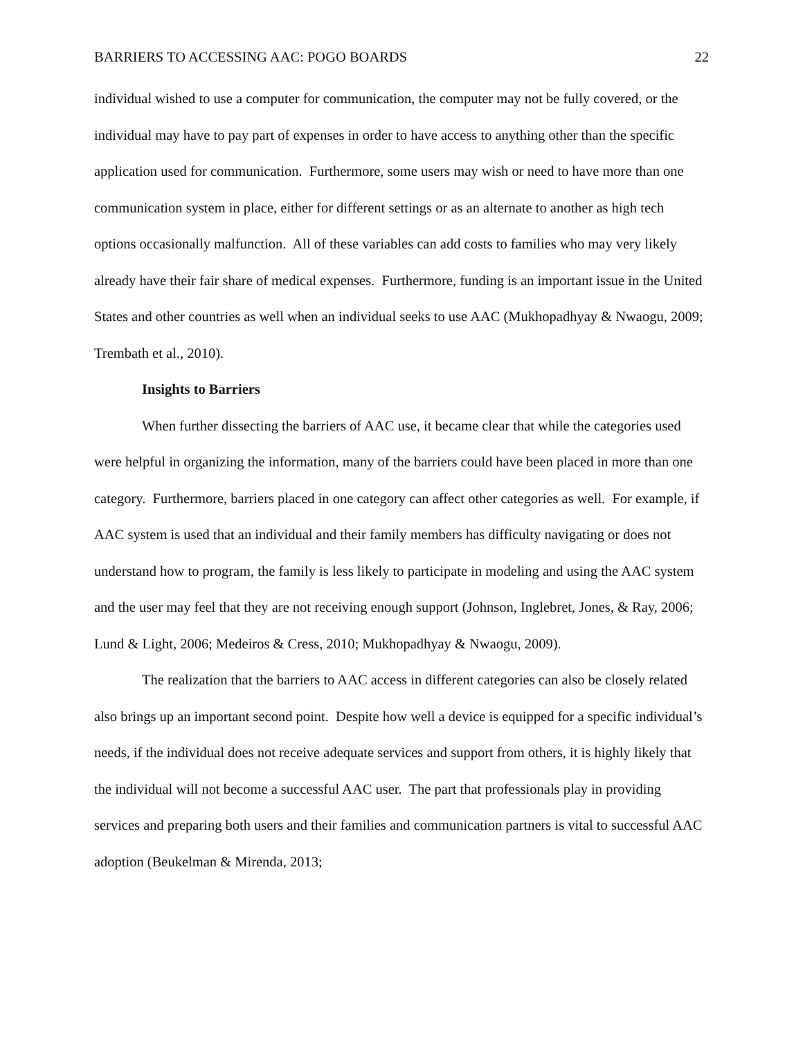BARRIERS TO ACCESSING AAC: POGO BOARDS 22
individual wished to use a computer for communication, the computer may not be fully covered, or the individual may have to pay part of expenses in order to have access to anything other than the specific application used for communication. Furthermore, some users may wish or need to have more than one communication system in place, either for different settings or as an alternate to another as high tech options occasionally malfunction. All of these variables can add costs to families who may very likely already have their fair share of medical expenses. Furthermore, funding is an important issue in the United States and other countries as well when an individual seeks to use AAC (Mukhopadhyay & Nwaogu, 2009; Trembath et al., 2010).
Insights to Barriers
When further dissecting the barriers of AAC use, it became clear that while the categories used were helpful in organizing the information, many of the barriers could have been placed in more than one category. Furthermore, barriers placed in one category can affect other categories as well. For example, if AAC system is used that an individual and their family members has difficulty navigating or does not understand how to program, the family is less likely to participate in modeling and using the AAC system and the user may feel that they are not receiving enough support (Johnson, Inglebret, Jones, & Ray, 2006; Lund & Light, 2006; Medeiros & Cress, 2010; Mukhopadhyay & Nwaogu, 2009).
The realization that the barriers to AAC access in different categories can also be closely related also brings up an important second point. Despite how well a device is equipped for a specific individual’s needs, if the individual does not receive adequate services and support from others, it is highly likely that the individual will not become a successful AAC user. The part that professionals play in providing services and preparing both users and their families and communication partners is vital to successful AAC adoption (Beukelman & Mirenda, 2013;